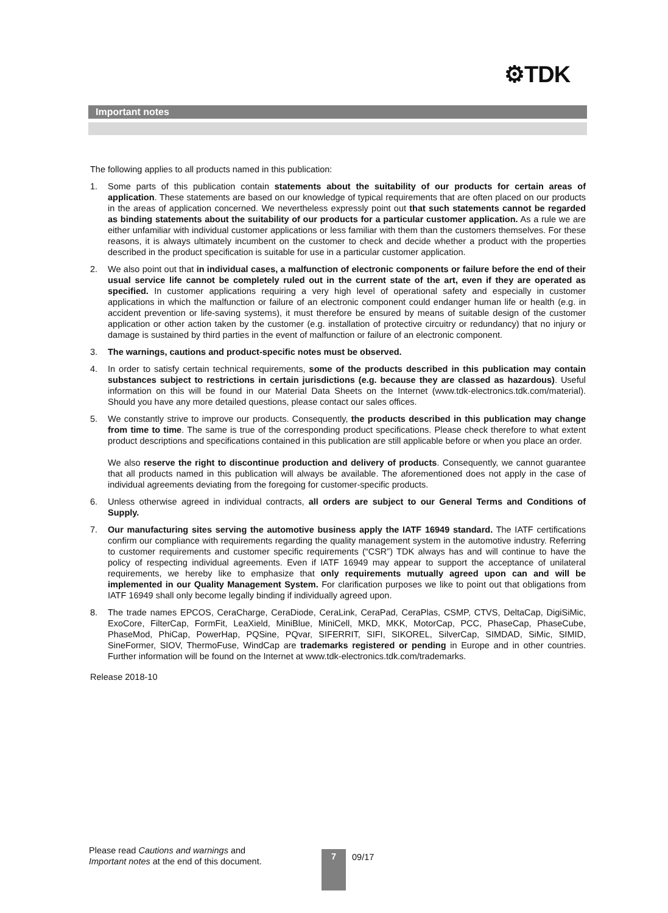⚙TDK
Important notes
The following applies to all products named in this publication:
1. Some parts of this publication contain statements about the suitability of our products for certain areas of application. These statements are based on our knowledge of typical requirements that are often placed on our products in the areas of application concerned. We nevertheless expressly point out that such statements cannot be regarded as binding statements about the suitability of our products for a particular customer application. As a rule we are either unfamiliar with individual customer applications or less familiar with them than the customers themselves. For these reasons, it is always ultimately incumbent on the customer to check and decide whether a product with the properties described in the product specification is suitable for use in a particular customer application.
2. We also point out that in individual cases, a malfunction of electronic components or failure before the end of their usual service life cannot be completely ruled out in the current state of the art, even if they are operated as specified. In customer applications requiring a very high level of operational safety and especially in customer applications in which the malfunction or failure of an electronic component could endanger human life or health (e.g. in accident prevention or life-saving systems), it must therefore be ensured by means of suitable design of the customer application or other action taken by the customer (e.g. installation of protective circuitry or redundancy) that no injury or damage is sustained by third parties in the event of malfunction or failure of an electronic component.
3. The warnings, cautions and product-specific notes must be observed.
4. In order to satisfy certain technical requirements, some of the products described in this publication may contain substances subject to restrictions in certain jurisdictions (e.g. because they are classed as hazardous). Useful information on this will be found in our Material Data Sheets on the Internet (www.tdk-electronics.tdk.com/material). Should you have any more detailed questions, please contact our sales offices.
5. We constantly strive to improve our products. Consequently, the products described in this publication may change from time to time. The same is true of the corresponding product specifications. Please check therefore to what extent product descriptions and specifications contained in this publication are still applicable before or when you place an order.
We also reserve the right to discontinue production and delivery of products. Consequently, we cannot guarantee that all products named in this publication will always be available. The aforementioned does not apply in the case of individual agreements deviating from the foregoing for customer-specific products.
6. Unless otherwise agreed in individual contracts, all orders are subject to our General Terms and Conditions of Supply.
7. Our manufacturing sites serving the automotive business apply the IATF 16949 standard. The IATF certifications confirm our compliance with requirements regarding the quality management system in the automotive industry. Referring to customer requirements and customer specific requirements (“CSR”) TDK always has and will continue to have the policy of respecting individual agreements. Even if IATF 16949 may appear to support the acceptance of unilateral requirements, we hereby like to emphasize that only requirements mutually agreed upon can and will be implemented in our Quality Management System. For clarification purposes we like to point out that obligations from IATF 16949 shall only become legally binding if individually agreed upon.
8. The trade names EPCOS, CeraCharge, CeraDiode, CeraLink, CeraPad, CeraPlas, CSMP, CTVS, DeltaCap, DigiSiMic, ExoCore, FilterCap, FormFit, LeaXield, MiniBlue, MiniCell, MKD, MKK, MotorCap, PCC, PhaseCap, PhaseCube, PhaseMod, PhiCap, PowerHap, PQSine, PQvar, SIFERRIT, SIFI, SIKOREL, SilverCap, SIMDAD, SiMic, SIMID, SineFormer, SIOV, ThermoFuse, WindCap are trademarks registered or pending in Europe and in other countries. Further information will be found on the Internet at www.tdk-electronics.tdk.com/trademarks.
Release 2018-10
Please read Cautions and warnings and
Important notes at the end of this document.
7 09/17